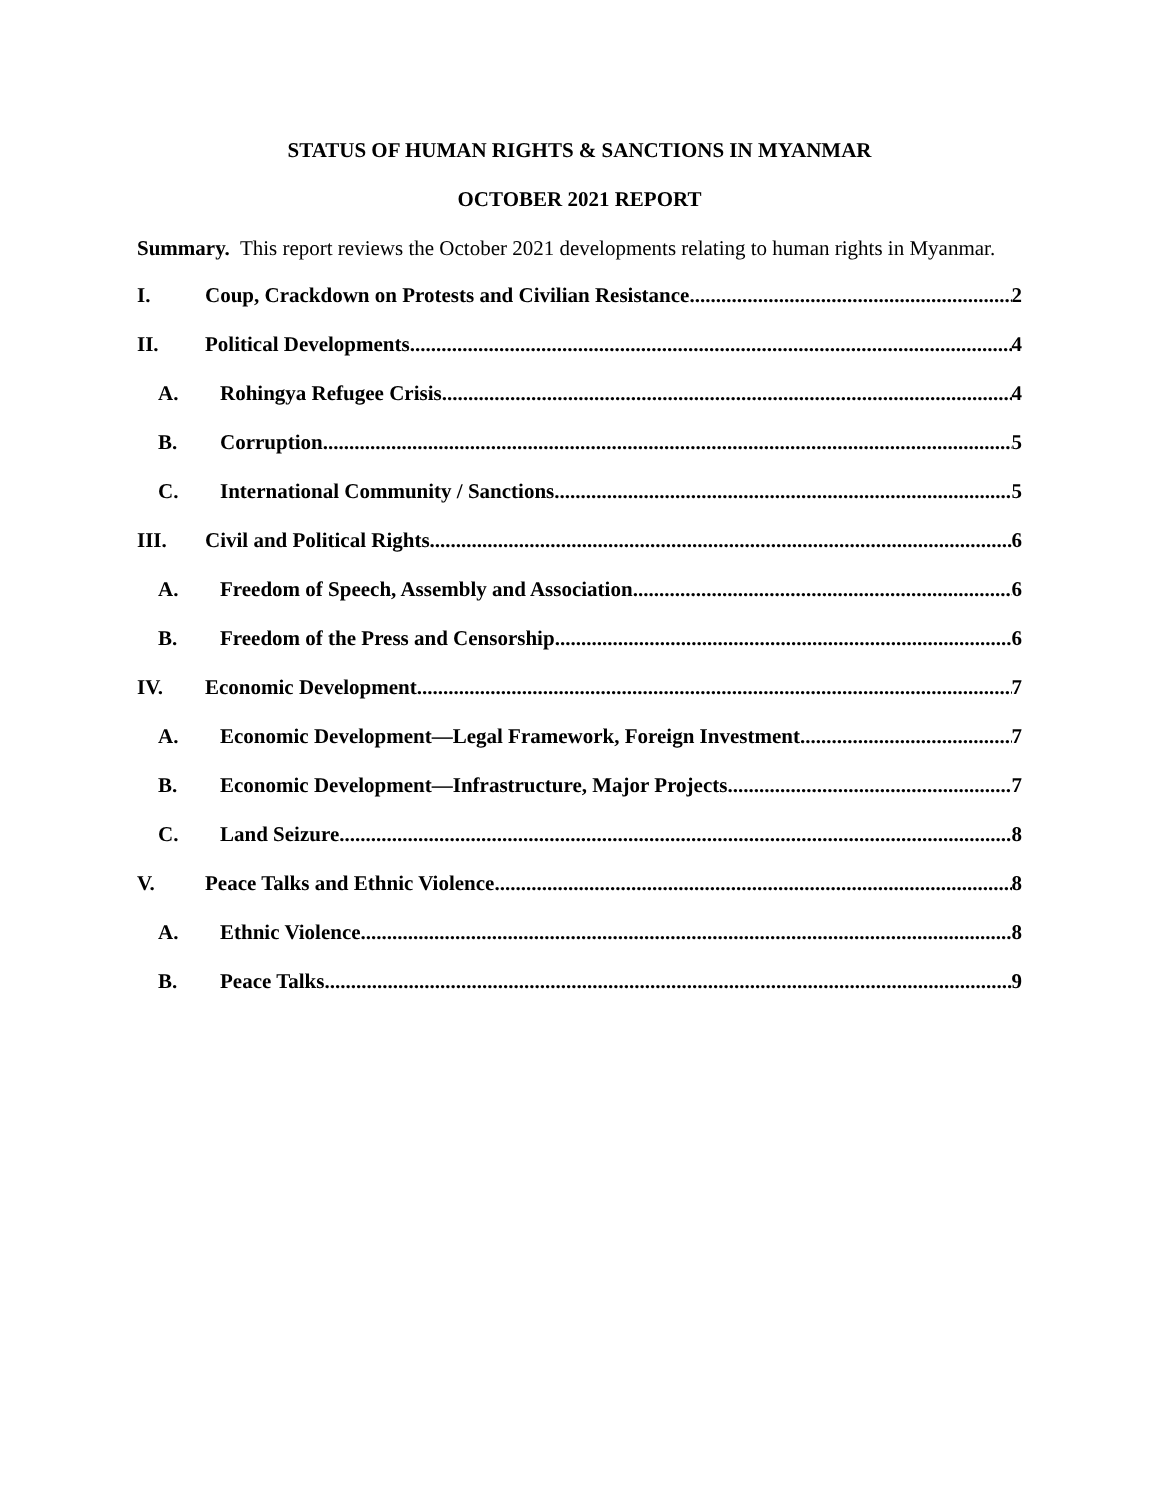STATUS OF HUMAN RIGHTS & SANCTIONS IN MYANMAR
OCTOBER 2021 REPORT
Summary. This report reviews the October 2021 developments relating to human rights in Myanmar.
I. Coup, Crackdown on Protests and Civilian Resistance 2
II. Political Developments 4
A. Rohingya Refugee Crisis 4
B. Corruption 5
C. International Community / Sanctions 5
III. Civil and Political Rights 6
A. Freedom of Speech, Assembly and Association 6
B. Freedom of the Press and Censorship 6
IV. Economic Development 7
A. Economic Development—Legal Framework, Foreign Investment 7
B. Economic Development—Infrastructure, Major Projects 7
C. Land Seizure 8
V. Peace Talks and Ethnic Violence 8
A. Ethnic Violence 8
B. Peace Talks 9